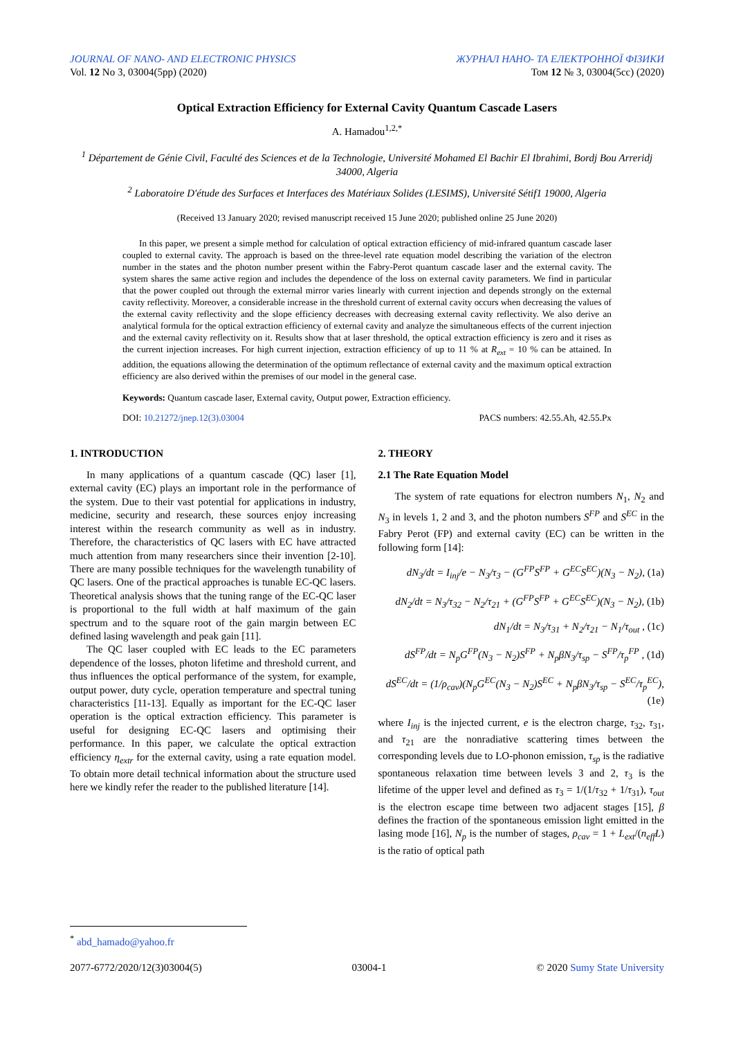JOURNAL OF NANO- AND ELECTRONIC PHYSICS
ЖУРНАЛ НАНО- ТА ЕЛЕКТРОННОЇ ФІЗИКИ
Vol. 12 No 3, 03004(5pp) (2020)
Том 12 № 3, 03004(5cc) (2020)
Optical Extraction Efficiency for External Cavity Quantum Cascade Lasers
A. Hamadou<sup>1,2,*</sup>
<sup>1</sup> Département de Génie Civil, Faculté des Sciences et de la Technologie, Université Mohamed El Bachir El Ibrahimi, Bordj Bou Arreridj 34000, Algeria
<sup>2</sup> Laboratoire D'étude des Surfaces et Interfaces des Matériaux Solides (LESIMS), Université Sétif1 19000, Algeria
(Received 13 January 2020; revised manuscript received 15 June 2020; published online 25 June 2020)
In this paper, we present a simple method for calculation of optical extraction efficiency of mid-infrared quantum cascade laser coupled to external cavity. The approach is based on the three-level rate equation model describing the variation of the electron number in the states and the photon number present within the Fabry-Perot quantum cascade laser and the external cavity. The system shares the same active region and includes the dependence of the loss on external cavity parameters. We find in particular that the power coupled out through the external mirror varies linearly with current injection and depends strongly on the external cavity reflectivity. Moreover, a considerable increase in the threshold current of external cavity occurs when decreasing the values of the external cavity reflectivity and the slope efficiency decreases with decreasing external cavity reflectivity. We also derive an analytical formula for the optical extraction efficiency of external cavity and analyze the simultaneous effects of the current injection and the external cavity reflectivity on it. Results show that at laser threshold, the optical extraction efficiency is zero and it rises as the current injection increases. For high current injection, extraction efficiency of up to 11 % at R<sub>ext</sub> = 10 % can be attained. In addition, the equations allowing the determination of the optimum reflectance of external cavity and the maximum optical extraction efficiency are also derived within the premises of our model in the general case.
Keywords: Quantum cascade laser, External cavity, Output power, Extraction efficiency.
DOI: 10.21272/jnep.12(3).03004 PACS numbers: 42.55.Ah, 42.55.Px
1. INTRODUCTION
In many applications of a quantum cascade (QC) laser [1], external cavity (EC) plays an important role in the performance of the system. Due to their vast potential for applications in industry, medicine, security and research, these sources enjoy increasing interest within the research community as well as in industry. Therefore, the characteristics of QC lasers with EC have attracted much attention from many researchers since their invention [2-10]. There are many possible techniques for the wavelength tunability of QC lasers. One of the practical approaches is tunable EC-QC lasers. Theoretical analysis shows that the tuning range of the EC-QC laser is proportional to the full width at half maximum of the gain spectrum and to the square root of the gain margin between EC defined lasing wavelength and peak gain [11].
The QC laser coupled with EC leads to the EC parameters dependence of the losses, photon lifetime and threshold current, and thus influences the optical performance of the system, for example, output power, duty cycle, operation temperature and spectral tuning characteristics [11-13]. Equally as important for the EC-QC laser operation is the optical extraction efficiency. This parameter is useful for designing EC-QC lasers and optimising their performance. In this paper, we calculate the optical extraction efficiency η<sub>extr</sub> for the external cavity, using a rate equation model. To obtain more detail technical information about the structure used here we kindly refer the reader to the published literature [14].
2. THEORY
2.1 The Rate Equation Model
The system of rate equations for electron numbers N<sub>1</sub>, N<sub>2</sub> and N<sub>3</sub> in levels 1, 2 and 3, and the photon numbers S<sup>FP</sup> and S<sup>EC</sup> in the Fabry Perot (FP) and external cavity (EC) can be written in the following form [14]:
dN<sub>3</sub>/dt = I<sub>inj</sub>/e − N<sub>3</sub>/τ<sub>3</sub> − (G<sup>FP</sup>S<sup>FP</sup> + G<sup>EC</sup>S<sup>EC</sup>)(N<sub>3</sub> − N<sub>2</sub>), (1a)
dN<sub>2</sub>/dt = N<sub>3</sub>/τ<sub>32</sub> − N<sub>2</sub>/τ<sub>21</sub> + (G<sup>FP</sup>S<sup>FP</sup> + G<sup>EC</sup>S<sup>EC</sup>)(N<sub>3</sub> − N<sub>2</sub>), (1b)
dN<sub>1</sub>/dt = N<sub>3</sub>/τ<sub>31</sub> + N<sub>2</sub>/τ<sub>21</sub> − N<sub>1</sub>/τ<sub>out</sub> , (1c)
dS<sup>FP</sup>/dt = N<sub>p</sub>G<sup>FP</sup>(N<sub>3</sub> − N<sub>2</sub>)S<sup>FP</sup> + N<sub>p</sub>βN<sub>3</sub>/τ<sub>sp</sub> − S<sup>FP</sup>/τ<sub>p</sub><sup>FP</sup> , (1d)
dS<sup>EC</sup>/dt = (1/ρ<sub>cav</sub>)(N<sub>p</sub>G<sup>EC</sup>(N<sub>3</sub> − N<sub>2</sub>)S<sup>EC</sup> + N<sub>p</sub>βN<sub>3</sub>/τ<sub>sp</sub> − S<sup>EC</sup>/τ<sub>p</sub><sup>EC</sup>), (1e)
where I<sub>inj</sub> is the injected current, e is the electron charge, τ<sub>32</sub>, τ<sub>31</sub>, and τ<sub>21</sub> are the nonradiative scattering times between the corresponding levels due to LO-phonon emission, τ<sub>sp</sub> is the radiative spontaneous relaxation time between levels 3 and 2, τ<sub>3</sub> is the lifetime of the upper level and defined as τ<sub>3</sub> = 1/(1/τ<sub>32</sub> + 1/τ<sub>31</sub>), τ<sub>out</sub> is the electron escape time between two adjacent stages [15], β defines the fraction of the spontaneous emission light emitted in the lasing mode [16], N<sub>p</sub> is the number of stages, ρ<sub>cav</sub> = 1 + L<sub>ext</sub>/(n<sub>eff</sub>L) is the ratio of optical path
<sup>*</sup> abd_hamado@yahoo.fr
2077-6772/2020/12(3)03004(5) 03004-1 © 2020 Sumy State University